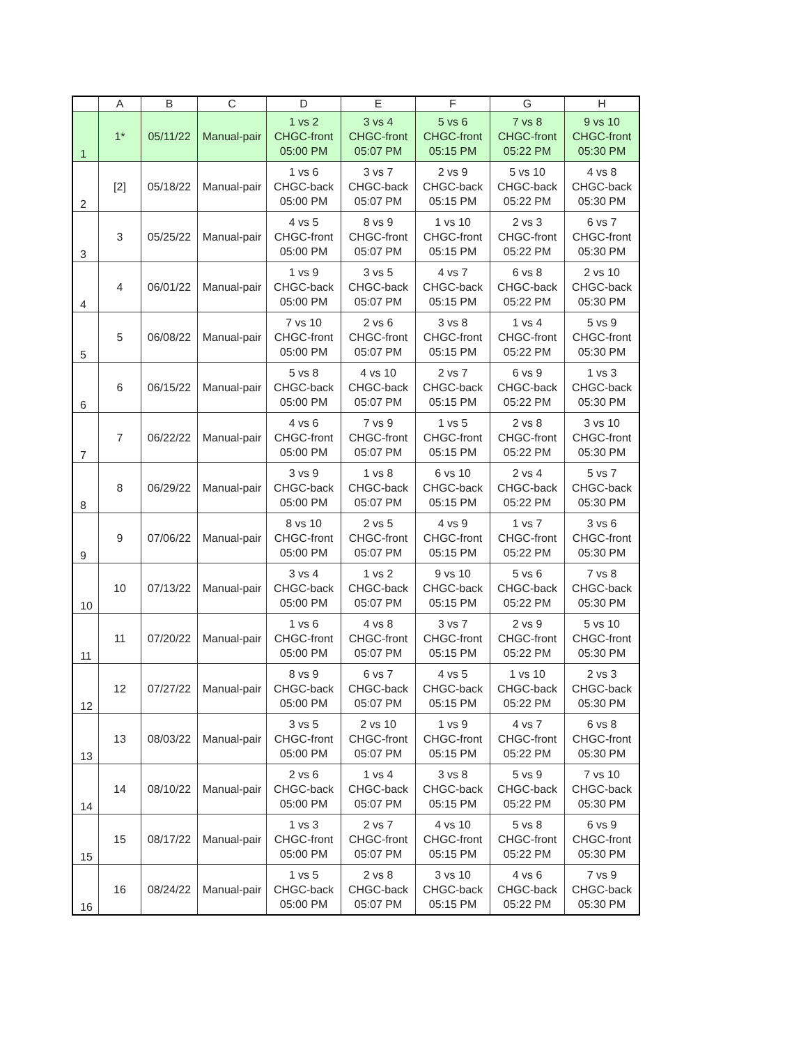| | A | B | C | D | E | F | G | H |
| --- | --- | --- | --- | --- | --- | --- | --- | --- |
| 1 | 1* | 05/11/22 | Manual-pair | 1 vs 2 CHGC-front 05:00 PM | 3 vs 4 CHGC-front 05:07 PM | 5 vs 6 CHGC-front 05:15 PM | 7 vs 8 CHGC-front 05:22 PM | 9 vs 10 CHGC-front 05:30 PM |
| 2 | [2] | 05/18/22 | Manual-pair | 1 vs 6 CHGC-back 05:00 PM | 3 vs 7 CHGC-back 05:07 PM | 2 vs 9 CHGC-back 05:15 PM | 5 vs 10 CHGC-back 05:22 PM | 4 vs 8 CHGC-back 05:30 PM |
| 3 | 3 | 05/25/22 | Manual-pair | 4 vs 5 CHGC-front 05:00 PM | 8 vs 9 CHGC-front 05:07 PM | 1 vs 10 CHGC-front 05:15 PM | 2 vs 3 CHGC-front 05:22 PM | 6 vs 7 CHGC-front 05:30 PM |
| 4 | 4 | 06/01/22 | Manual-pair | 1 vs 9 CHGC-back 05:00 PM | 3 vs 5 CHGC-back 05:07 PM | 4 vs 7 CHGC-back 05:15 PM | 6 vs 8 CHGC-back 05:22 PM | 2 vs 10 CHGC-back 05:30 PM |
| 5 | 5 | 06/08/22 | Manual-pair | 7 vs 10 CHGC-front 05:00 PM | 2 vs 6 CHGC-front 05:07 PM | 3 vs 8 CHGC-front 05:15 PM | 1 vs 4 CHGC-front 05:22 PM | 5 vs 9 CHGC-front 05:30 PM |
| 6 | 6 | 06/15/22 | Manual-pair | 5 vs 8 CHGC-back 05:00 PM | 4 vs 10 CHGC-back 05:07 PM | 2 vs 7 CHGC-back 05:15 PM | 6 vs 9 CHGC-back 05:22 PM | 1 vs 3 CHGC-back 05:30 PM |
| 7 | 7 | 06/22/22 | Manual-pair | 4 vs 6 CHGC-front 05:00 PM | 7 vs 9 CHGC-front 05:07 PM | 1 vs 5 CHGC-front 05:15 PM | 2 vs 8 CHGC-front 05:22 PM | 3 vs 10 CHGC-front 05:30 PM |
| 8 | 8 | 06/29/22 | Manual-pair | 3 vs 9 CHGC-back 05:00 PM | 1 vs 8 CHGC-back 05:07 PM | 6 vs 10 CHGC-back 05:15 PM | 2 vs 4 CHGC-back 05:22 PM | 5 vs 7 CHGC-back 05:30 PM |
| 9 | 9 | 07/06/22 | Manual-pair | 8 vs 10 CHGC-front 05:00 PM | 2 vs 5 CHGC-front 05:07 PM | 4 vs 9 CHGC-front 05:15 PM | 1 vs 7 CHGC-front 05:22 PM | 3 vs 6 CHGC-front 05:30 PM |
| 10 | 10 | 07/13/22 | Manual-pair | 3 vs 4 CHGC-back 05:00 PM | 1 vs 2 CHGC-back 05:07 PM | 9 vs 10 CHGC-back 05:15 PM | 5 vs 6 CHGC-back 05:22 PM | 7 vs 8 CHGC-back 05:30 PM |
| 11 | 11 | 07/20/22 | Manual-pair | 1 vs 6 CHGC-front 05:00 PM | 4 vs 8 CHGC-front 05:07 PM | 3 vs 7 CHGC-front 05:15 PM | 2 vs 9 CHGC-front 05:22 PM | 5 vs 10 CHGC-front 05:30 PM |
| 12 | 12 | 07/27/22 | Manual-pair | 8 vs 9 CHGC-back 05:00 PM | 6 vs 7 CHGC-back 05:07 PM | 4 vs 5 CHGC-back 05:15 PM | 1 vs 10 CHGC-back 05:22 PM | 2 vs 3 CHGC-back 05:30 PM |
| 13 | 13 | 08/03/22 | Manual-pair | 3 vs 5 CHGC-front 05:00 PM | 2 vs 10 CHGC-front 05:07 PM | 1 vs 9 CHGC-front 05:15 PM | 4 vs 7 CHGC-front 05:22 PM | 6 vs 8 CHGC-front 05:30 PM |
| 14 | 14 | 08/10/22 | Manual-pair | 2 vs 6 CHGC-back 05:00 PM | 1 vs 4 CHGC-back 05:07 PM | 3 vs 8 CHGC-back 05:15 PM | 5 vs 9 CHGC-back 05:22 PM | 7 vs 10 CHGC-back 05:30 PM |
| 15 | 15 | 08/17/22 | Manual-pair | 1 vs 3 CHGC-front 05:00 PM | 2 vs 7 CHGC-front 05:07 PM | 4 vs 10 CHGC-front 05:15 PM | 5 vs 8 CHGC-front 05:22 PM | 6 vs 9 CHGC-front 05:30 PM |
| 16 | 16 | 08/24/22 | Manual-pair | 1 vs 5 CHGC-back 05:00 PM | 2 vs 8 CHGC-back 05:07 PM | 3 vs 10 CHGC-back 05:15 PM | 4 vs 6 CHGC-back 05:22 PM | 7 vs 9 CHGC-back 05:30 PM |